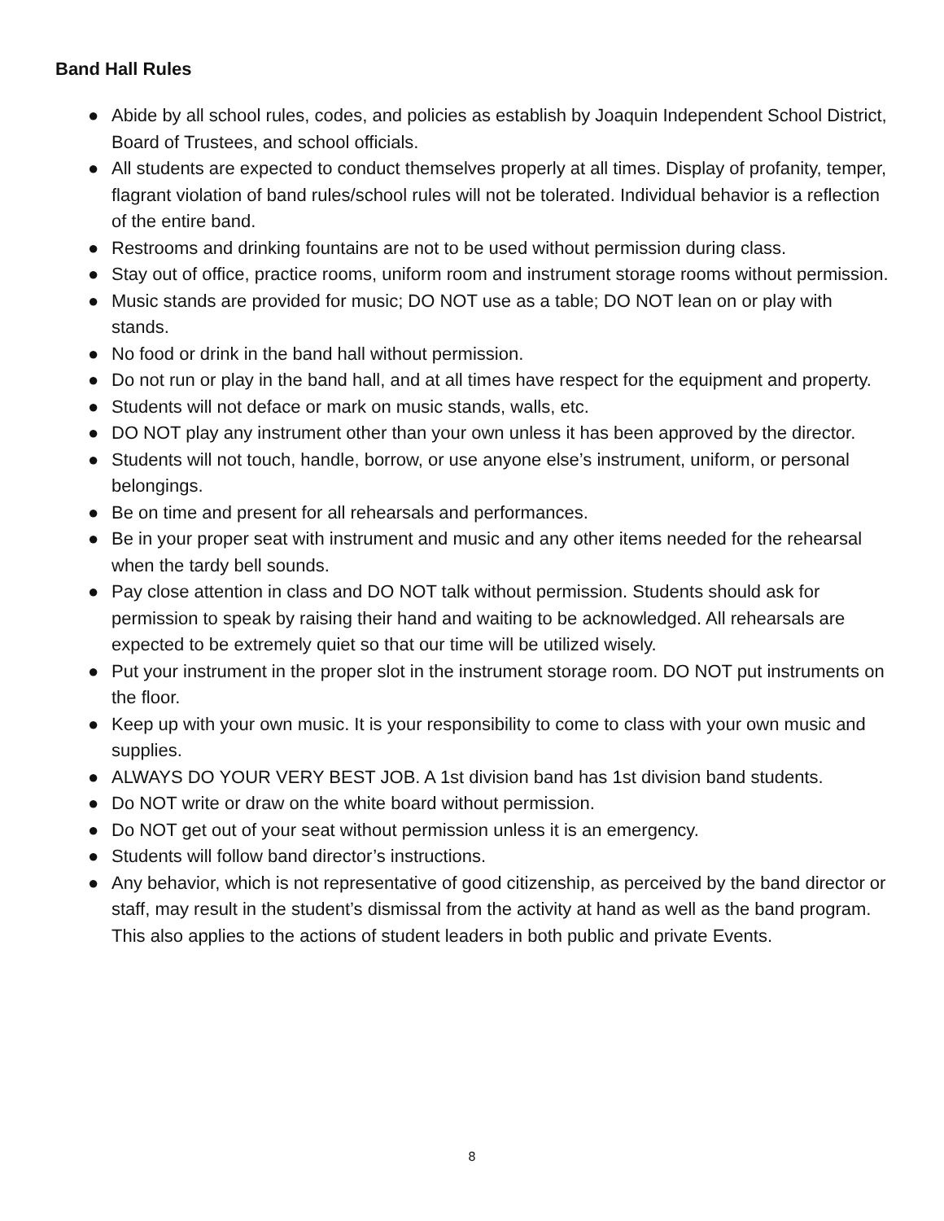Band Hall Rules
● Abide by all school rules, codes, and policies as establish by Joaquin Independent School District, Board of Trustees, and school officials.
● All students are expected to conduct themselves properly at all times. Display of profanity, temper, flagrant violation of band rules/school rules will not be tolerated. Individual behavior is a reflection of the entire band.
● Restrooms and drinking fountains are not to be used without permission during class.
● Stay out of office, practice rooms, uniform room and instrument storage rooms without permission.
● Music stands are provided for music; DO NOT use as a table; DO NOT lean on or play with stands.
● No food or drink in the band hall without permission.
● Do not run or play in the band hall, and at all times have respect for the equipment and property.
● Students will not deface or mark on music stands, walls, etc.
● DO NOT play any instrument other than your own unless it has been approved by the director.
● Students will not touch, handle, borrow, or use anyone else’s instrument, uniform, or personal belongings.
● Be on time and present for all rehearsals and performances.
● Be in your proper seat with instrument and music and any other items needed for the rehearsal when the tardy bell sounds.
● Pay close attention in class and DO NOT talk without permission. Students should ask for permission to speak by raising their hand and waiting to be acknowledged. All rehearsals are expected to be extremely quiet so that our time will be utilized wisely.
● Put your instrument in the proper slot in the instrument storage room. DO NOT put instruments on the floor.
● Keep up with your own music. It is your responsibility to come to class with your own music and supplies.
● ALWAYS DO YOUR VERY BEST JOB. A 1st division band has 1st division band students.
● Do NOT write or draw on the white board without permission.
● Do NOT get out of your seat without permission unless it is an emergency.
● Students will follow band director’s instructions.
● Any behavior, which is not representative of good citizenship, as perceived by the band director or staff, may result in the student’s dismissal from the activity at hand as well as the band program. This also applies to the actions of student leaders in both public and private Events.
8